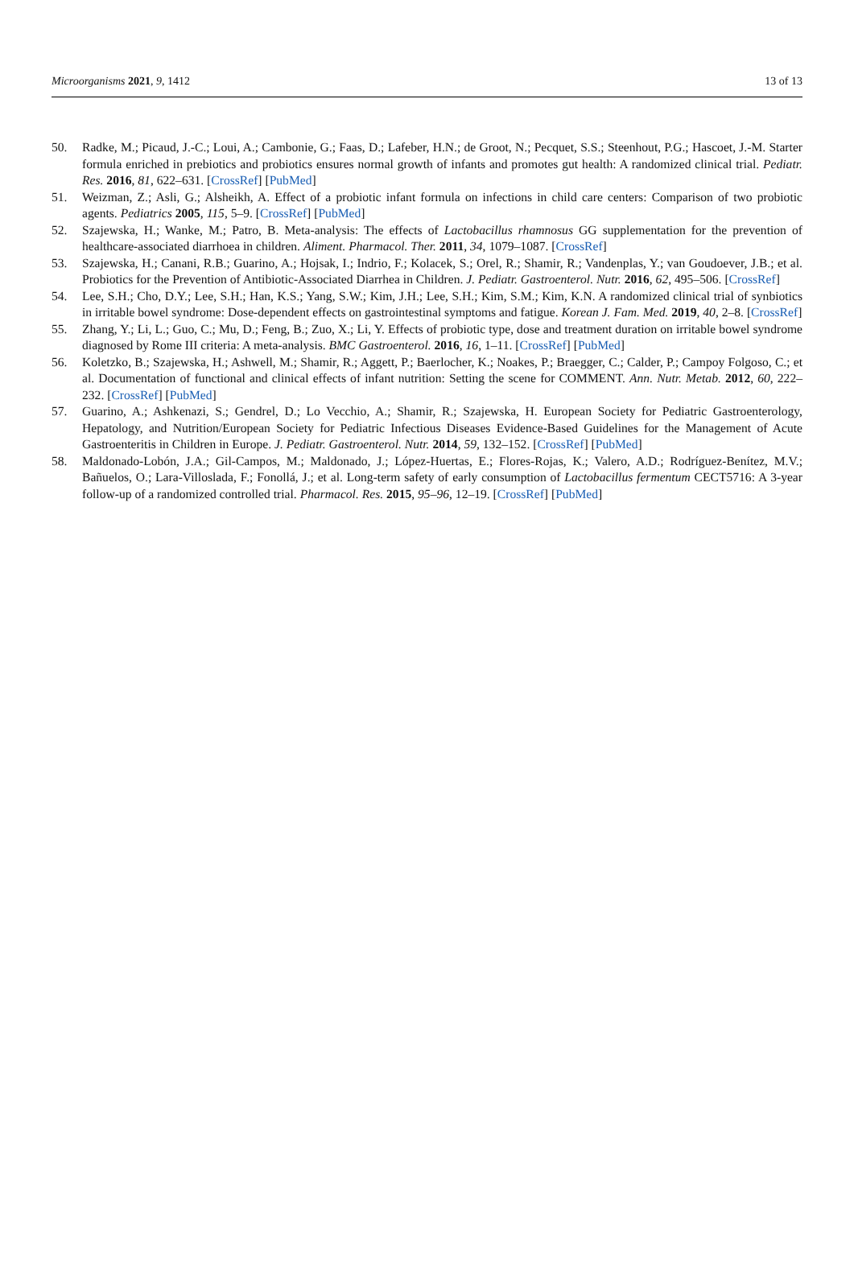Microorganisms 2021, 9, 1412 13 of 13
50. Radke, M.; Picaud, J.-C.; Loui, A.; Cambonie, G.; Faas, D.; Lafeber, H.N.; de Groot, N.; Pecquet, S.S.; Steenhout, P.G.; Hascoet, J.-M. Starter formula enriched in prebiotics and probiotics ensures normal growth of infants and promotes gut health: A randomized clinical trial. Pediatr. Res. 2016, 81, 622–631. [CrossRef] [PubMed]
51. Weizman, Z.; Asli, G.; Alsheikh, A. Effect of a probiotic infant formula on infections in child care centers: Comparison of two probiotic agents. Pediatrics 2005, 115, 5–9. [CrossRef] [PubMed]
52. Szajewska, H.; Wanke, M.; Patro, B. Meta-analysis: The effects of Lactobacillus rhamnosus GG supplementation for the prevention of healthcare-associated diarrhoea in children. Aliment. Pharmacol. Ther. 2011, 34, 1079–1087. [CrossRef]
53. Szajewska, H.; Canani, R.B.; Guarino, A.; Hojsak, I.; Indrio, F.; Kolacek, S.; Orel, R.; Shamir, R.; Vandenplas, Y.; van Goudoever, J.B.; et al. Probiotics for the Prevention of Antibiotic-Associated Diarrhea in Children. J. Pediatr. Gastroenterol. Nutr. 2016, 62, 495–506. [CrossRef]
54. Lee, S.H.; Cho, D.Y.; Lee, S.H.; Han, K.S.; Yang, S.W.; Kim, J.H.; Lee, S.H.; Kim, S.M.; Kim, K.N. A randomized clinical trial of synbiotics in irritable bowel syndrome: Dose-dependent effects on gastrointestinal symptoms and fatigue. Korean J. Fam. Med. 2019, 40, 2–8. [CrossRef]
55. Zhang, Y.; Li, L.; Guo, C.; Mu, D.; Feng, B.; Zuo, X.; Li, Y. Effects of probiotic type, dose and treatment duration on irritable bowel syndrome diagnosed by Rome III criteria: A meta-analysis. BMC Gastroenterol. 2016, 16, 1–11. [CrossRef] [PubMed]
56. Koletzko, B.; Szajewska, H.; Ashwell, M.; Shamir, R.; Aggett, P.; Baerlocher, K.; Noakes, P.; Braegger, C.; Calder, P.; Campoy Folgoso, C.; et al. Documentation of functional and clinical effects of infant nutrition: Setting the scene for COMMENT. Ann. Nutr. Metab. 2012, 60, 222–232. [CrossRef] [PubMed]
57. Guarino, A.; Ashkenazi, S.; Gendrel, D.; Lo Vecchio, A.; Shamir, R.; Szajewska, H. European Society for Pediatric Gastroenterology, Hepatology, and Nutrition/European Society for Pediatric Infectious Diseases Evidence-Based Guidelines for the Management of Acute Gastroenteritis in Children in Europe. J. Pediatr. Gastroenterol. Nutr. 2014, 59, 132–152. [CrossRef] [PubMed]
58. Maldonado-Lobón, J.A.; Gil-Campos, M.; Maldonado, J.; López-Huertas, E.; Flores-Rojas, K.; Valero, A.D.; Rodríguez-Benítez, M.V.; Bañuelos, O.; Lara-Villoslada, F.; Fonollá, J.; et al. Long-term safety of early consumption of Lactobacillus fermentum CECT5716: A 3-year follow-up of a randomized controlled trial. Pharmacol. Res. 2015, 95–96, 12–19. [CrossRef] [PubMed]